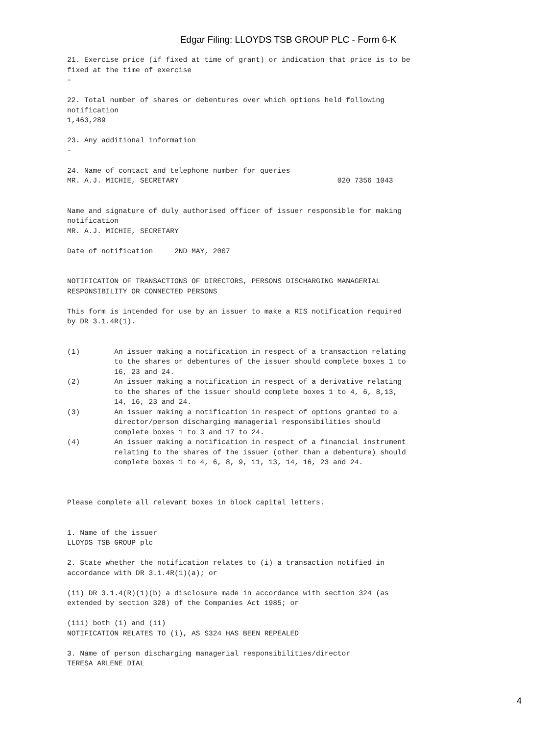Edgar Filing: LLOYDS TSB GROUP PLC - Form 6-K
21. Exercise price (if fixed at time of grant) or indication that price is to be fixed at the time of exercise - 22. Total number of shares or debentures over which options held following notification 1,463,289 23. Any additional information - 24. Name of contact and telephone number for queries MR. A.J. MICHIE, SECRETARY 020 7356 1043 Name and signature of duly authorised officer of issuer responsible for making notification MR. A.J. MICHIE, SECRETARY Date of notification 2ND MAY, 2007 NOTIFICATION OF TRANSACTIONS OF DIRECTORS, PERSONS DISCHARGING MANAGERIAL RESPONSIBILITY OR CONNECTED PERSONS This form is intended for use by an issuer to make a RIS notification required by DR 3.1.4R(1). (1) An issuer making a notification in respect of a transaction relating to the shares or debentures of the issuer should complete boxes 1 to 16, 23 and 24. (2) An issuer making a notification in respect of a derivative relating to the shares of the issuer should complete boxes 1 to 4, 6, 8,13, 14, 16, 23 and 24. (3) An issuer making a notification in respect of options granted to a director/person discharging managerial responsibilities should complete boxes 1 to 3 and 17 to 24. (4) An issuer making a notification in respect of a financial instrument relating to the shares of the issuer (other than a debenture) should complete boxes 1 to 4, 6, 8, 9, 11, 13, 14, 16, 23 and 24. Please complete all relevant boxes in block capital letters. 1. Name of the issuer LLOYDS TSB GROUP plc 2. State whether the notification relates to (i) a transaction notified in accordance with DR 3.1.4R(1)(a); or (ii) DR 3.1.4(R)(1)(b) a disclosure made in accordance with section 324 (as extended by section 328) of the Companies Act 1985; or (iii) both (i) and (ii) NOTIFICATION RELATES TO (i), AS S324 HAS BEEN REPEALED 3. Name of person discharging managerial responsibilities/director TERESA ARLENE DIAL
4